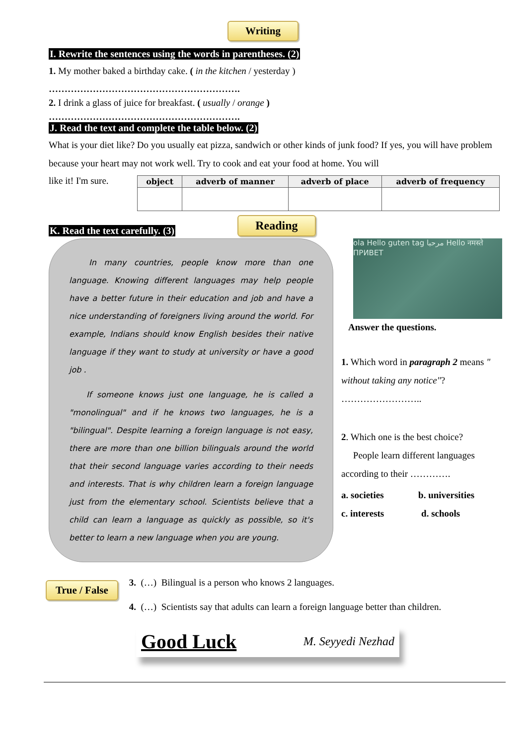Writing
I. Rewrite the sentences using the words in parentheses. (2)
1. My mother baked a birthday cake. ( in the kitchen / yesterday )
…………………………………………………….
2. I drink a glass of juice for breakfast. ( usually / orange )
…………………………………………………….
J. Read the text and complete the table below. (2)
What is your diet like? Do you usually eat pizza, sandwich or other kinds of junk food? If yes, you will have problem because your heart may not work well. Try to cook and eat your food at home. You will
like it! I'm sure.
| object | adverb of manner | adverb of place | adverb of frequency |
| --- | --- | --- | --- |
K. Read the text carefully. (3) Reading
In many countries, people know more than one language. Knowing different languages may help people have a better future in their education and job and have a nice understanding of foreigners living around the world. For example, Indians should know English besides their native language if they want to study at university or have a good job .
If someone knows just one language, he is called a "monolingual" and if he knows two languages, he is a "bilingual". Despite learning a foreign language is not easy, there are more than one billion bilinguals around the world that their second language varies according to their needs and interests. That is why children learn a foreign language just from the elementary school. Scientists believe that a child can learn a language as quickly as possible, so it's better to learn a new language when you are young.
ola Hello guten tag مرحبا Hello नमस्ते ПРИВЕТ
Answer the questions.
1. Which word in paragraph 2 means " without taking any notice"?
……………………..
2. Which one is the best choice?
People learn different languages according to their ………….
a. societies b. universities
c. interests d. schools
True / False
3. (…) Bilingual is a person who knows 2 languages.
4. (…) Scientists say that adults can learn a foreign language better than children.
Good Luck M. Seyyedi Nezhad